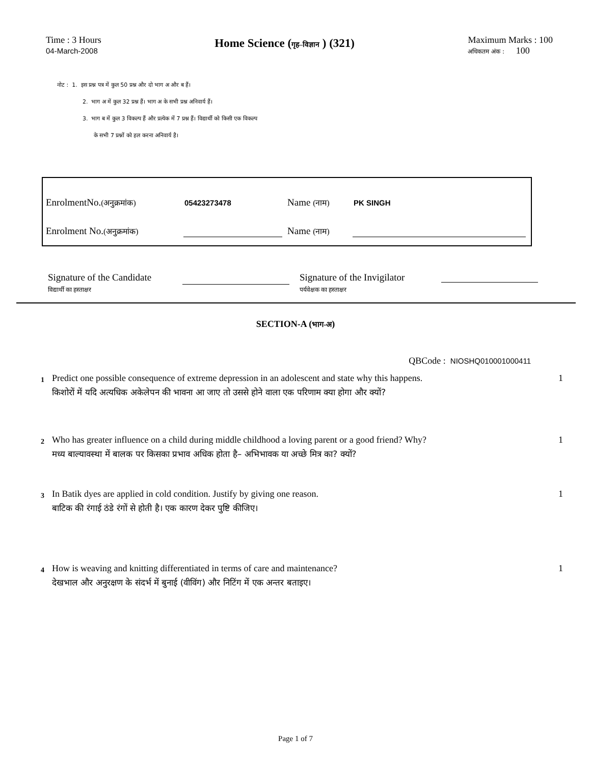Time : 3 Hours
04-March-2008
Home Science (गृह–विज्ञान ) (321)
Maximum Marks : 100
अधिकतम अंक : 100
नोट : 1. इस प्रश्न पत्र में कुल 50 प्रश्न और दो भाग अ और ब हैं।
2. भाग अ में कुल 32 प्रश्न हैं। भाग अ के सभी प्रश्न अनिवार्य हैं।
3. भाग ब में कुल 3 विकल्प हैं और प्रत्येक में 7 प्रश्न हैं। विद्यार्थी को किसी एक विकल्प
के सभी 7 प्रश्नों को हल करना अनिवार्य है।
EnrolmentNo.(अनुक्रमांक) 05423273478 Name (नाम) PK SINGH
Enrolment No.(अनुक्रमांक) Name (नाम)
Signature of the Candidate
विद्यार्थी का हस्ताक्षर
Signature of the Invigilator
पर्यवेक्षक का हस्ताक्षर
SECTION-A (भाग-अ)
QBCode : NIOSHQ010001000411
1
Predict one possible consequence of extreme depression in an adolescent and state why this happens.
किशोरों में यदि अत्यधिक अकेलेपन की भावना आ जाए तो उससे होने वाला एक परिणाम क्या होगा और क्यों?
1
2
Who has greater influence on a child during middle childhood a loving parent or a good friend? Why?
मध्य बाल्यावस्था में बालक पर किसका प्रभाव अधिक होता है– अभिभावक या अच्छे मित्र का? क्यों?
1
3
In Batik dyes are applied in cold condition. Justify by giving one reason.
बाटिक की रंगाई ठंडे रंगों से होती है। एक कारण देकर पुष्टि कीजिए।
1
4
How is weaving and knitting differentiated in terms of care and maintenance?
देखभाल और अनुरक्षण के संदर्भ में बुनाई (वीविंग) और निटिंग में एक अन्तर बताइए।
1
Page 1 of 7